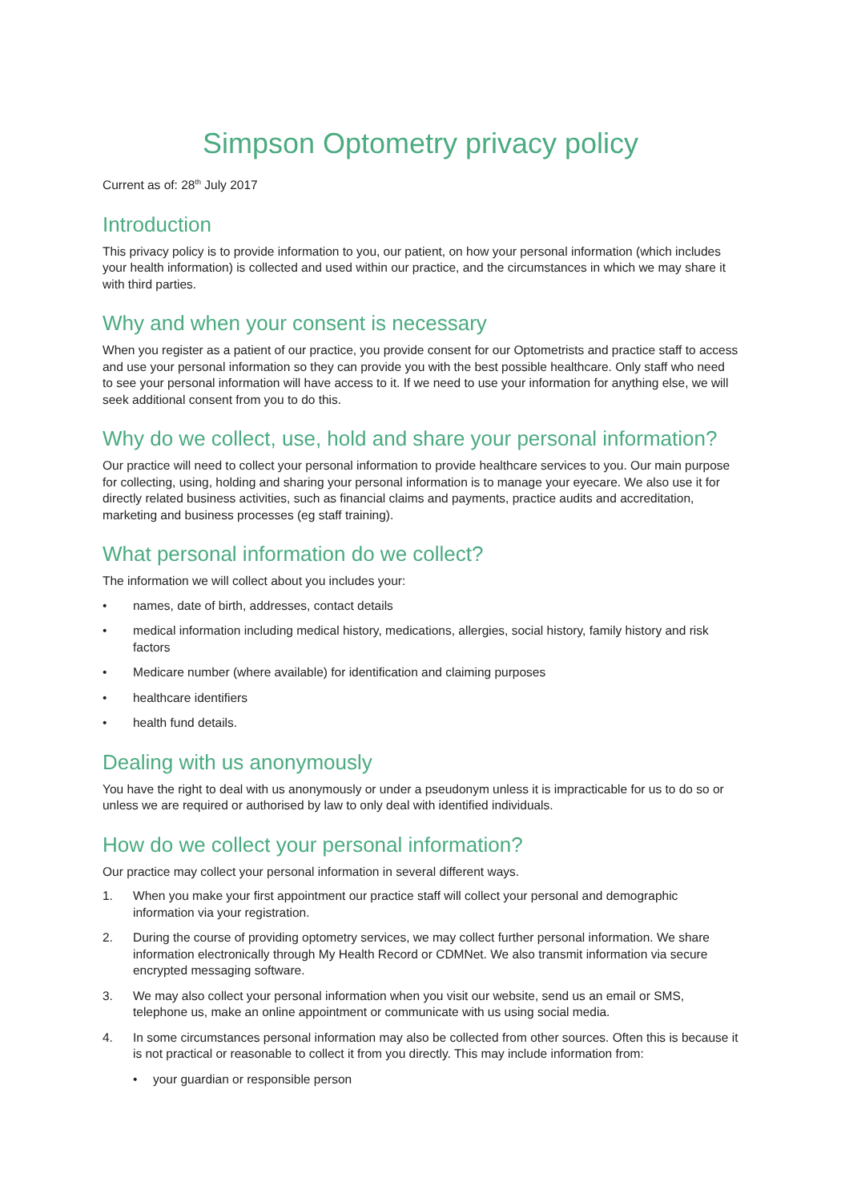Simpson Optometry privacy policy
Current as of: 28<sup>th</sup> July 2017
Introduction
This privacy policy is to provide information to you, our patient, on how your personal information (which includes your health information) is collected and used within our practice, and the circumstances in which we may share it with third parties.
Why and when your consent is necessary
When you register as a patient of our practice, you provide consent for our Optometrists and practice staff to access and use your personal information so they can provide you with the best possible healthcare. Only staff who need to see your personal information will have access to it. If we need to use your information for anything else, we will seek additional consent from you to do this.
Why do we collect, use, hold and share your personal information?
Our practice will need to collect your personal information to provide healthcare services to you. Our main purpose for collecting, using, holding and sharing your personal information is to manage your eyecare. We also use it for directly related business activities, such as financial claims and payments, practice audits and accreditation, marketing and business processes (eg staff training).
What personal information do we collect?
The information we will collect about you includes your:
• names, date of birth, addresses, contact details
• medical information including medical history, medications, allergies, social history, family history and risk factors
• Medicare number (where available) for identification and claiming purposes
• healthcare identifiers
• health fund details.
Dealing with us anonymously
You have the right to deal with us anonymously or under a pseudonym unless it is impracticable for us to do so or unless we are required or authorised by law to only deal with identified individuals.
How do we collect your personal information?
Our practice may collect your personal information in several different ways.
1. When you make your first appointment our practice staff will collect your personal and demographic information via your registration.
2. During the course of providing optometry services, we may collect further personal information. We share information electronically through My Health Record or CDMNet. We also transmit information via secure encrypted messaging software.
3. We may also collect your personal information when you visit our website, send us an email or SMS, telephone us, make an online appointment or communicate with us using social media.
4. In some circumstances personal information may also be collected from other sources. Often this is because it is not practical or reasonable to collect it from you directly. This may include information from:
• your guardian or responsible person